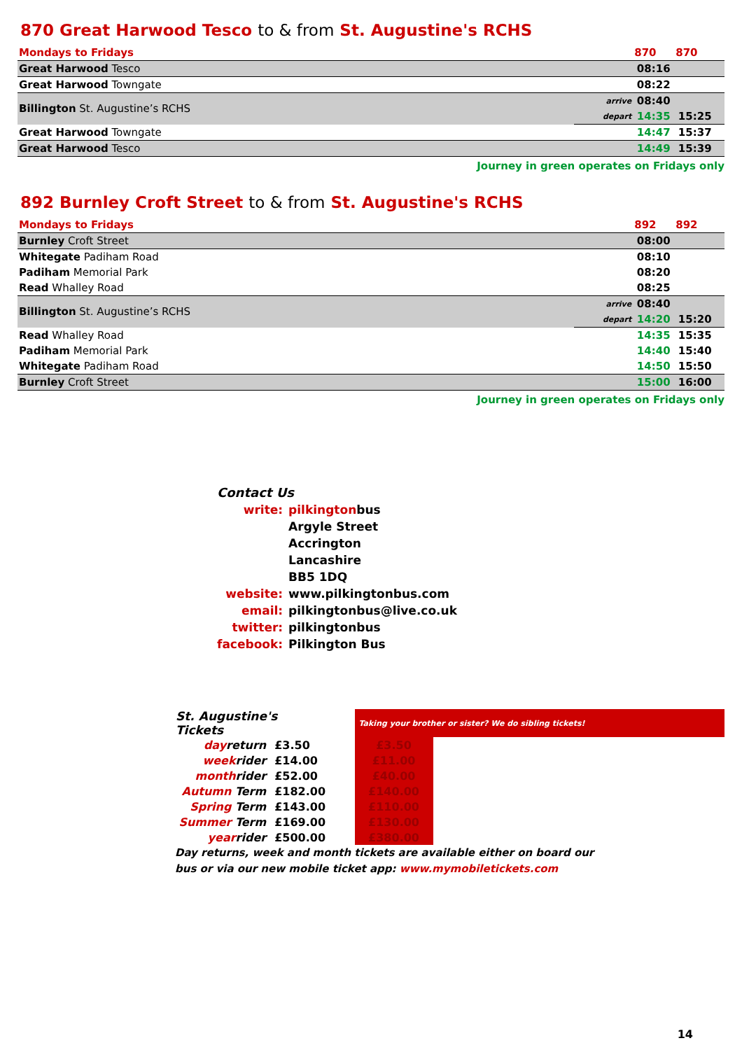870 Great Harwood Tesco to & from St. Augustine's RCHS
| Mondays to Fridays | | 870 | 870 | |
| --- | --- | --- | --- | --- |
| Great Harwood Tesco | | 08:16 | | |
| Great Harwood Towngate | | 08:22 | | |
| Billington St. Augustine’s RCHS | arrive | 08:40 | | |
| | depart | 14:35 | 15:25 | |
| Great Harwood Towngate | | 14:47 | 15:37 | |
| Great Harwood Tesco | | 14:49 | 15:39 | |
Journey in green operates on Fridays only
892 Burnley Croft Street to & from St. Augustine's RCHS
| Mondays to Fridays | | 892 | 892 | |
| --- | --- | --- | --- | --- |
| Burnley Croft Street | | 08:00 | | |
| Whitegate Padiham Road | | 08:10 | | |
| Padiham Memorial Park | | 08:20 | | |
| Read Whalley Road | | 08:25 | | |
| Billington St. Augustine’s RCHS | arrive | 08:40 | | |
| | depart | 14:20 | 15:20 | |
| Read Whalley Road | | 14:35 | 15:35 | |
| Padiham Memorial Park | | 14:40 | 15:40 | |
| Whitegate Padiham Road | | 14:50 | 15:50 | |
| Burnley Croft Street | | 15:00 | 16:00 | |
Journey in green operates on Fridays only
| Contact Us | |
| write: | pilkington bus |
| | Argyle Street |
| | Accrington |
| | Lancashire |
| | BB5 1DQ |
| website: | www.pilkingtonbus.com |
| email: | pilkingtonbus@live.co.uk |
| twitter: | pilkingtonbus |
| facebook: | Pilkington Bus |
| St. Augustine's Tickets | | | Taking your brother or sister? We do sibling tickets! | |
| day return | £3.50 | | £3.50 | |
| week rider | £14.00 | | £11.00 | |
| month rider | £52.00 | | £40.00 | |
| Autumn Term | £182.00 | | £140.00 | |
| Spring Term | £143.00 | | £110.00 | |
| Summer Term | £169.00 | | £130.00 | |
| year rider | £500.00 | | £380.00 | |
Day returns, week and month tickets are available either on board our
bus or via our new mobile ticket app: www.mymobiletickets.com
14